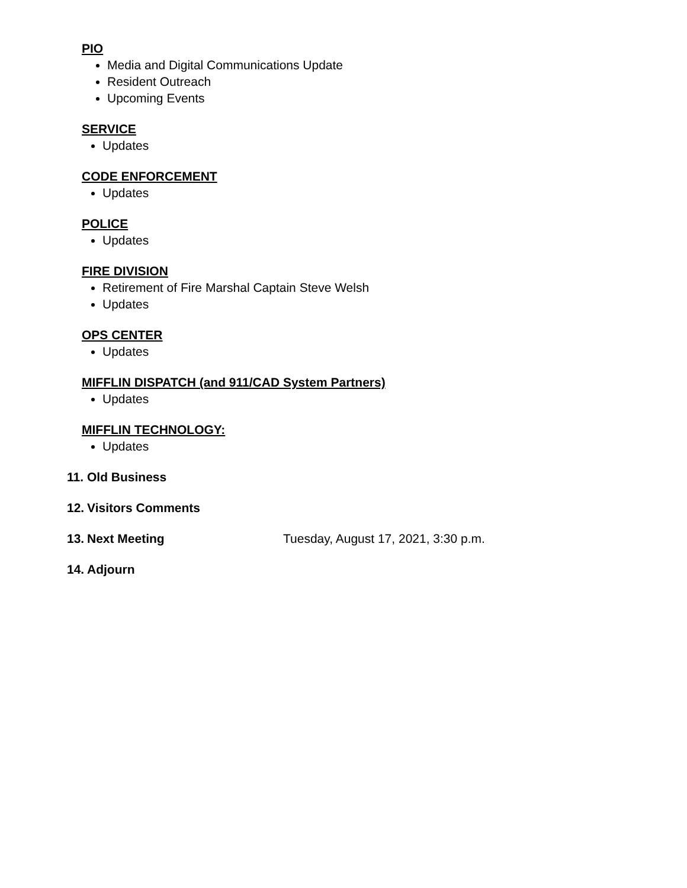PIO
Media and Digital Communications Update
Resident Outreach
Upcoming Events
SERVICE
Updates
CODE ENFORCEMENT
Updates
POLICE
Updates
FIRE DIVISION
Retirement of Fire Marshal Captain Steve Welsh
Updates
OPS CENTER
Updates
MIFFLIN DISPATCH (and 911/CAD System Partners)
Updates
MIFFLIN TECHNOLOGY:
Updates
11. Old Business
12. Visitors Comments
13. Next Meeting Tuesday, August 17, 2021, 3:30 p.m.
14. Adjourn